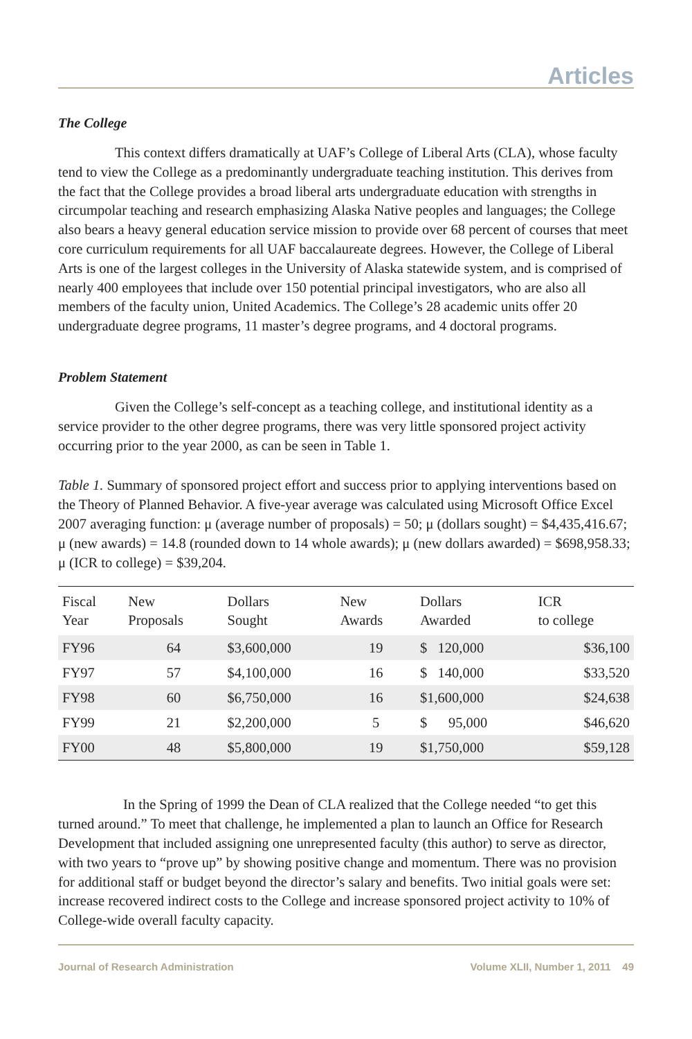Articles
The College
This context differs dramatically at UAF’s College of Liberal Arts (CLA), whose faculty tend to view the College as a predominantly undergraduate teaching institution. This derives from the fact that the College provides a broad liberal arts undergraduate education with strengths in circumpolar teaching and research emphasizing Alaska Native peoples and languages; the College also bears a heavy general education service mission to provide over 68 percent of courses that meet core curriculum requirements for all UAF baccalaureate degrees. However, the College of Liberal Arts is one of the largest colleges in the University of Alaska statewide system, and is comprised of nearly 400 employees that include over 150 potential principal investigators, who are also all members of the faculty union, United Academics. The College’s 28 academic units offer 20 undergraduate degree programs, 11 master’s degree programs, and 4 doctoral programs.
Problem Statement
Given the College’s self-concept as a teaching college, and institutional identity as a service provider to the other degree programs, there was very little sponsored project activity occurring prior to the year 2000, as can be seen in Table 1.
Table 1. Summary of sponsored project effort and success prior to applying interventions based on the Theory of Planned Behavior. A five-year average was calculated using Microsoft Office Excel 2007 averaging function: μ (average number of proposals) = 50; μ (dollars sought) = $4,435,416.67; μ (new awards) = 14.8 (rounded down to 14 whole awards); μ (new dollars awarded) = $698,958.33; μ (ICR to college) = $39,204.
| Fiscal Year | New Proposals | Dollars Sought | New Awards | Dollars Awarded | ICR to college |
| --- | --- | --- | --- | --- | --- |
| FY96 | 64 | $3,600,000 | 19 | $ 120,000 | $36,100 |
| FY97 | 57 | $4,100,000 | 16 | $ 140,000 | $33,520 |
| FY98 | 60 | $6,750,000 | 16 | $1,600,000 | $24,638 |
| FY99 | 21 | $2,200,000 | 5 | $ 95,000 | $46,620 |
| FY00 | 48 | $5,800,000 | 19 | $1,750,000 | $59,128 |
In the Spring of 1999 the Dean of CLA realized that the College needed “to get this turned around.” To meet that challenge, he implemented a plan to launch an Office for Research Development that included assigning one unrepresented faculty (this author) to serve as director, with two years to “prove up” by showing positive change and momentum. There was no provision for additional staff or budget beyond the director’s salary and benefits. Two initial goals were set: increase recovered indirect costs to the College and increase sponsored project activity to 10% of College-wide overall faculty capacity.
Journal of Research Administration Volume XLII, Number 1, 2011 49